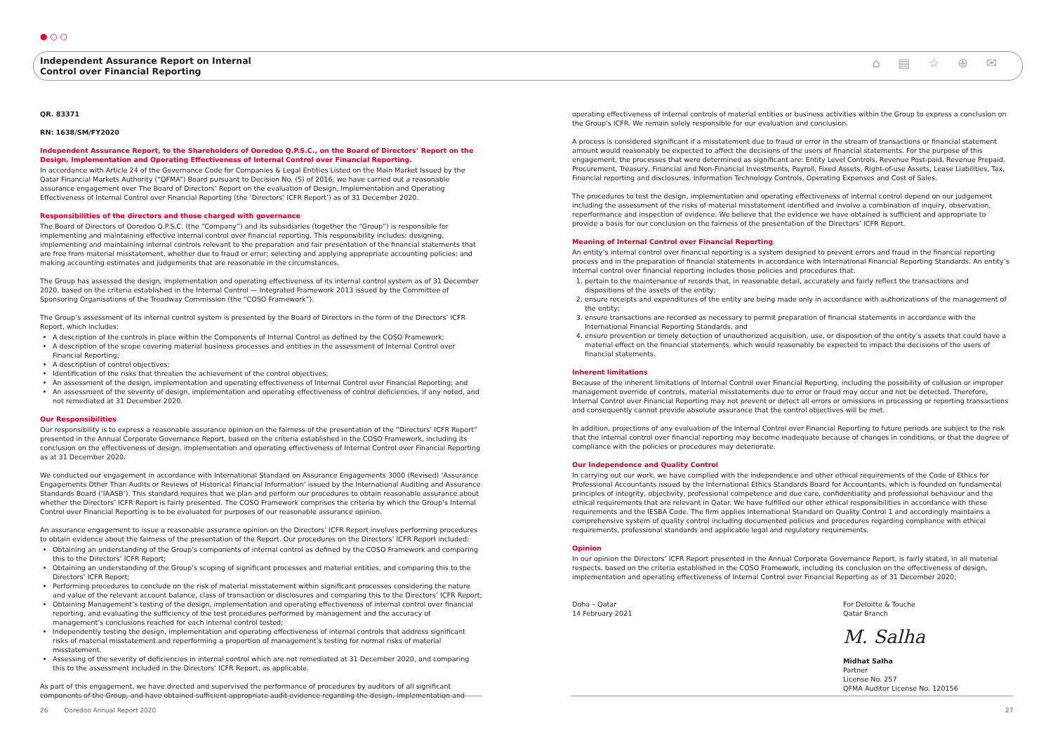● ○ ○
Independent Assurance Report on Internal Control over Financial Reporting
⌂ ▤ ☆ ⊕ ✉
QR. 83371
RN: 1638/SM/FY2020
Independent Assurance Report, to the Shareholders of Ooredoo Q.P.S.C., on the Board of Directors’ Report on the Design, Implementation and Operating Effectiveness of Internal Control over Financial Reporting.
In accordance with Article 24 of the Governance Code for Companies & Legal Entities Listed on the Main Market Issued by the Qatar Financial Markets Authority (“QFMA”) Board pursuant to Decision No. (5) of 2016, we have carried out a reasonable assurance engagement over The Board of Directors’ Report on the evaluation of Design, Implementation and Operating Effectiveness of Internal Control over Financial Reporting (the ‘Directors’ ICFR Report’) as of 31 December 2020.
Responsibilities of the directors and those charged with governance
The Board of Directors of Ooredoo Q.P.S.C. (the “Company”) and its subsidiaries (together the “Group”) is responsible for implementing and maintaining effective internal control over financial reporting. This responsibility includes: designing, implementing and maintaining internal controls relevant to the preparation and fair presentation of the financial statements that are free from material misstatement, whether due to fraud or error; selecting and applying appropriate accounting policies; and making accounting estimates and judgements that are reasonable in the circumstances.
The Group has assessed the design, implementation and operating effectiveness of its internal control system as of 31 December 2020, based on the criteria established in the Internal Control — Integrated Framework 2013 issued by the Committee of Sponsoring Organisations of the Treadway Commission (the “COSO Framework”).
The Group’s assessment of its internal control system is presented by the Board of Directors in the form of the Directors’ ICFR Report, which includes:
A description of the controls in place within the Components of Internal Control as defined by the COSO Framework;
A description of the scope covering material business processes and entities in the assessment of Internal Control over Financial Reporting;
A description of control objectives;
Identification of the risks that threaten the achievement of the control objectives;
An assessment of the design, implementation and operating effectiveness of Internal Control over Financial Reporting; and
An assessment of the severity of design, implementation and operating effectiveness of control deficiencies, if any noted, and not remediated at 31 December 2020.
Our Responsibilities
Our responsibility is to express a reasonable assurance opinion on the fairness of the presentation of the “Directors’ ICFR Report” presented in the Annual Corporate Governance Report, based on the criteria established in the COSO Framework, including its conclusion on the effectiveness of design, implementation and operating effectiveness of Internal Control over Financial Reporting as at 31 December 2020.
We conducted our engagement in accordance with International Standard on Assurance Engagements 3000 (Revised) ‘Assurance Engagements Other Than Audits or Reviews of Historical Financial Information’ issued by the International Auditing and Assurance Standards Board (‘IAASB’). This standard requires that we plan and perform our procedures to obtain reasonable assurance about whether the Directors’ ICFR Report is fairly presented. The COSO Framework comprises the criteria by which the Group’s Internal Control over Financial Reporting is to be evaluated for purposes of our reasonable assurance opinion.
An assurance engagement to issue a reasonable assurance opinion on the Directors’ ICFR Report involves performing procedures to obtain evidence about the fairness of the presentation of the Report. Our procedures on the Directors’ ICFR Report included:
Obtaining an understanding of the Group’s components of internal control as defined by the COSO Framework and comparing this to the Directors’ ICFR Report;
Obtaining an understanding of the Group’s scoping of significant processes and material entities, and comparing this to the Directors’ ICFR Report;
Performing procedures to conclude on the risk of material misstatement within significant processes considering the nature and value of the relevant account balance, class of transaction or disclosures and comparing this to the Directors’ ICFR Report;
Obtaining Management’s testing of the design, implementation and operating effectiveness of internal control over financial reporting, and evaluating the sufficiency of the test procedures performed by management and the accuracy of management’s conclusions reached for each internal control tested;
Independently testing the design, implementation and operating effectiveness of internal controls that address significant risks of material misstatement and reperforming a proportion of management’s testing for normal risks of material misstatement.
Assessing of the severity of deficiencies in internal control which are not remediated at 31 December 2020, and comparing this to the assessment included in the Directors’ ICFR Report, as applicable.
As part of this engagement, we have directed and supervised the performance of procedures by auditors of all significant components of the Group, and have obtained sufficient appropriate audit evidence regarding the design, implementation and
operating effectiveness of internal controls of material entities or business activities within the Group to express a conclusion on the Group's ICFR. We remain solely responsible for our evaluation and conclusion.
A process is considered significant if a misstatement due to fraud or error in the stream of transactions or financial statement amount would reasonably be expected to affect the decisions of the users of financial statements. For the purpose of this engagement, the processes that were determined as significant are: Entity Level Controls, Revenue Post-paid, Revenue Prepaid, Procurement, Treasury, Financial and Non-Financial Investments, Payroll, Fixed Assets, Right-of-use Assets, Lease Liabilities, Tax, Financial reporting and disclosures, Information Technology Controls, Operating Expenses and Cost of Sales.
The procedures to test the design, implementation and operating effectiveness of internal control depend on our judgement including the assessment of the risks of material misstatement identified and involve a combination of inquiry, observation, reperformance and inspection of evidence. We believe that the evidence we have obtained is sufficient and appropriate to provide a basis for our conclusion on the fairness of the presentation of the Directors’ ICFR Report.
Meaning of Internal Control over Financial Reporting
An entity’s internal control over financial reporting is a system designed to prevent errors and fraud in the financial reporting process and in the preparation of financial statements in accordance with International Financial Reporting Standards. An entity’s internal control over financial reporting includes those policies and procedures that:
1. pertain to the maintenance of records that, in reasonable detail, accurately and fairly reflect the transactions and dispositions of the assets of the entity;
2. ensure receipts and expenditures of the entity are being made only in accordance with authorizations of the management of the entity;
3. ensure transactions are recorded as necessary to permit preparation of financial statements in accordance with the International Financial Reporting Standards, and
4. ensure prevention or timely detection of unauthorized acquisition, use, or disposition of the entity’s assets that could have a material effect on the financial statements, which would reasonably be expected to impact the decisions of the users of financial statements.
Inherent limitations
Because of the inherent limitations of Internal Control over Financial Reporting, including the possibility of collusion or improper management override of controls, material misstatements due to error or fraud may occur and not be detected. Therefore, Internal Control over Financial Reporting may not prevent or detect all errors or omissions in processing or reporting transactions and consequently cannot provide absolute assurance that the control objectives will be met.
In addition, projections of any evaluation of the Internal Control over Financial Reporting to future periods are subject to the risk that the internal control over financial reporting may become inadequate because of changes in conditions, or that the degree of compliance with the policies or procedures may deteriorate.
Our Independence and Quality Control
In carrying out our work, we have complied with the independence and other ethical requirements of the Code of Ethics for Professional Accountants issued by the International Ethics Standards Board for Accountants, which is founded on fundamental principles of integrity, objectivity, professional competence and due care, confidentiality and professional behaviour and the ethical requirements that are relevant in Qatar. We have fulfilled our other ethical responsibilities in accordance with these requirements and the IESBA Code. The firm applies International Standard on Quality Control 1 and accordingly maintains a comprehensive system of quality control including documented policies and procedures regarding compliance with ethical requirements, professional standards and applicable legal and regulatory requirements.
Opinion
In our opinion the Directors’ ICFR Report presented in the Annual Corporate Governance Report, is fairly stated, in all material respects, based on the criteria established in the COSO Framework, including its conclusion on the effectiveness of design, implementation and operating effectiveness of Internal Control over Financial Reporting as of 31 December 2020;
Doha – Qatar
14 February 2021
For Deloitte & Touche
Qatar Branch
M. Salha
Midhat Salha
Partner
License No. 257
QFMA Auditor License No. 120156
26 Ooredoo Annual Report 2020
27